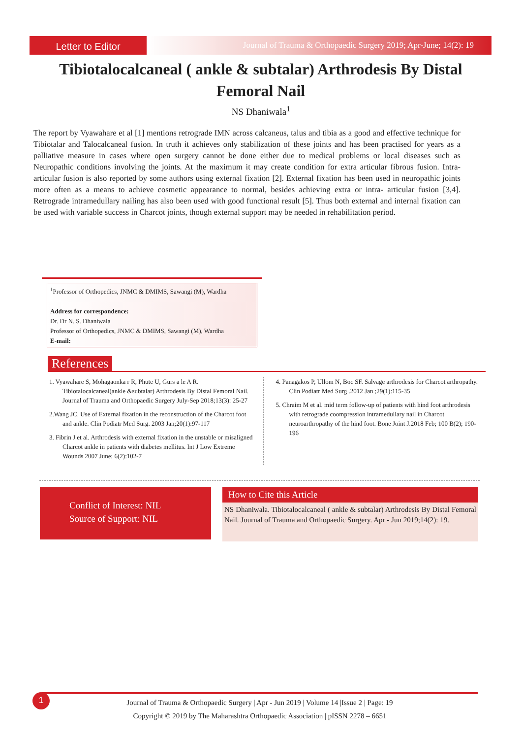Letter to Editor
Journal of Trauma & Orthopaedic Surgery 2019; Apr-June; 14(2): 19
Tibiotalocalcaneal ( ankle & subtalar) Arthrodesis By Distal Femoral Nail
NS Dhaniwala<sup>1</sup>
The report by Vyawahare et al [1] mentions retrograde IMN across calcaneus, talus and tibia as a good and effective technique for Tibiotalar and Talocalcaneal fusion. In truth it achieves only stabilization of these joints and has been practised for years as a palliative measure in cases where open surgery cannot be done either due to medical problems or local diseases such as Neuropathic conditions involving the joints. At the maximum it may create condition for extra articular fibrous fusion. Intra- articular fusion is also reported by some authors using external fixation [2]. External fixation has been used in neuropathic joints more often as a means to achieve cosmetic appearance to normal, besides achieving extra or intra- articular fusion [3,4]. Retrograde intramedullary nailing has also been used with good functional result [5]. Thus both external and internal fixation can be used with variable success in Charcot joints, though external support may be needed in rehabilitation period.
<sup>1</sup> Professor of Orthopedics, JNMC & DMIMS, Sawangi (M), Wardha
Address for correspondence:
Dr. Dr N. S. Dhaniwala
Professor of Orthopedics, JNMC & DMIMS, Sawangi (M), Wardha
E-mail:
References
1. Vyawahare S, Mohagaonka r R, Phute U, Gurs a le A R. Tibiotalocalcaneal(ankle &subtalar) Arthrodesis By Distal Femoral Nail. Journal of Trauma and Orthopaedic Surgery July-Sep 2018;13(3): 25-27
2.Wang JC. Use of External fixation in the reconstruction of the Charcot foot and ankle. Clin Podiatr Med Surg. 2003 Jan;20(1):97-117
3. Fibrin J et al. Arthrodesis with external fixation in the unstable or misaligned Charcot ankle in patients with diabetes mellitus. Int J Low Extreme Wounds 2007 June; 6(2):102-7
4. Panagakos P, Ullom N, Boc SF. Salvage arthrodesis for Charcot arthropathy. Clin Podiatr Med Surg .2012 Jan ;29(1):115-35
5. Chraim M et al. mid term follow-up of patients with hind foot arthrodesis with retrograde coompression intramedullary nail in Charcot neuroarthropathy of the hind foot. Bone Joint J.2018 Feb; 100 B(2); 190-196
Conflict of Interest: NIL
Source of Support: NIL
How to Cite this Article
NS Dhaniwala. Tibiotalocalcaneal ( ankle & subtalar) Arthrodesis By Distal Femoral Nail. Journal of Trauma and Orthopaedic Surgery. Apr - Jun 2019;14(2): 19.
1
Journal of Trauma & Orthopaedic Surgery | Apr - Jun 2019 | Volume 14 |Issue 2 | Page: 19
Copyright © 2019 by The Maharashtra Orthopaedic Association | pISSN 2278 – 6651